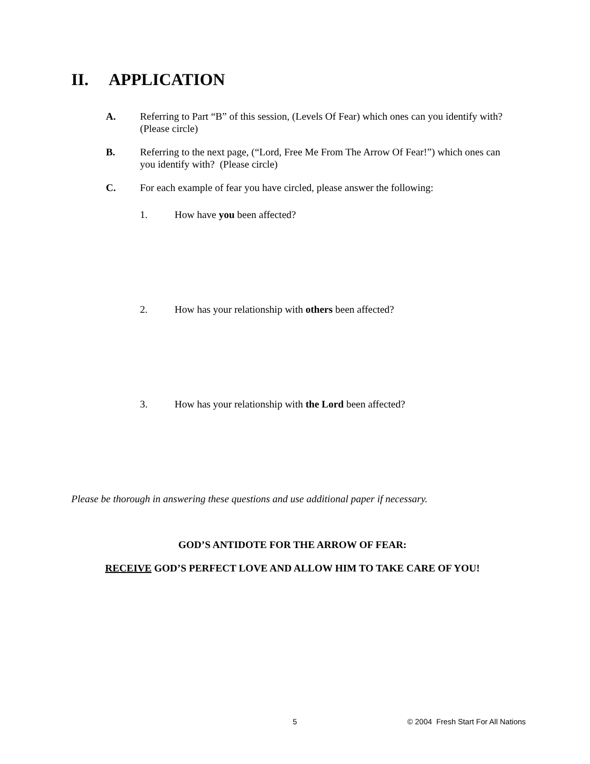II. APPLICATION
A. Referring to Part “B” of this session, (Levels Of Fear) which ones can you identify with? (Please circle)
B. Referring to the next page, (“Lord, Free Me From The Arrow Of Fear!”) which ones can you identify with? (Please circle)
C. For each example of fear you have circled, please answer the following:
1. How have you been affected?
2. How has your relationship with others been affected?
3. How has your relationship with the Lord been affected?
Please be thorough in answering these questions and use additional paper if necessary.
GOD’S ANTIDOTE FOR THE ARROW OF FEAR:
RECEIVE GOD’S PERFECT LOVE AND ALLOW HIM TO TAKE CARE OF YOU!
5
© 2004 Fresh Start For All Nations